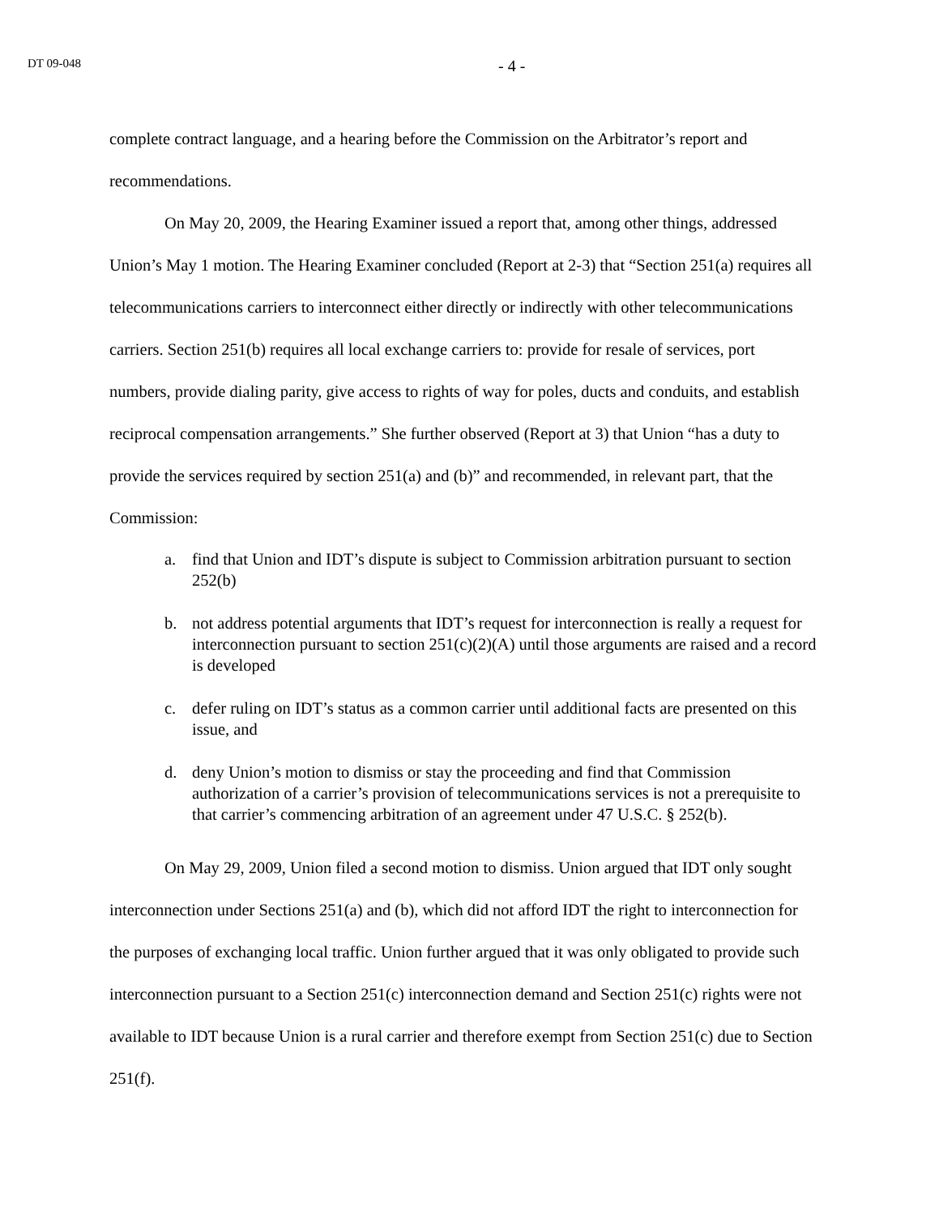DT 09-048 - 4 -
complete contract language, and a hearing before the Commission on the Arbitrator’s report and recommendations.
On May 20, 2009, the Hearing Examiner issued a report that, among other things, addressed Union’s May 1 motion. The Hearing Examiner concluded (Report at 2-3) that “Section 251(a) requires all telecommunications carriers to interconnect either directly or indirectly with other telecommunications carriers. Section 251(b) requires all local exchange carriers to: provide for resale of services, port numbers, provide dialing parity, give access to rights of way for poles, ducts and conduits, and establish reciprocal compensation arrangements.” She further observed (Report at 3) that Union “has a duty to provide the services required by section 251(a) and (b)” and recommended, in relevant part, that the Commission:
a. find that Union and IDT’s dispute is subject to Commission arbitration pursuant to section 252(b)
b. not address potential arguments that IDT’s request for interconnection is really a request for interconnection pursuant to section 251(c)(2)(A) until those arguments are raised and a record is developed
c. defer ruling on IDT’s status as a common carrier until additional facts are presented on this issue, and
d. deny Union’s motion to dismiss or stay the proceeding and find that Commission authorization of a carrier’s provision of telecommunications services is not a prerequisite to that carrier’s commencing arbitration of an agreement under 47 U.S.C. § 252(b).
On May 29, 2009, Union filed a second motion to dismiss. Union argued that IDT only sought interconnection under Sections 251(a) and (b), which did not afford IDT the right to interconnection for the purposes of exchanging local traffic. Union further argued that it was only obligated to provide such interconnection pursuant to a Section 251(c) interconnection demand and Section 251(c) rights were not available to IDT because Union is a rural carrier and therefore exempt from Section 251(c) due to Section 251(f).